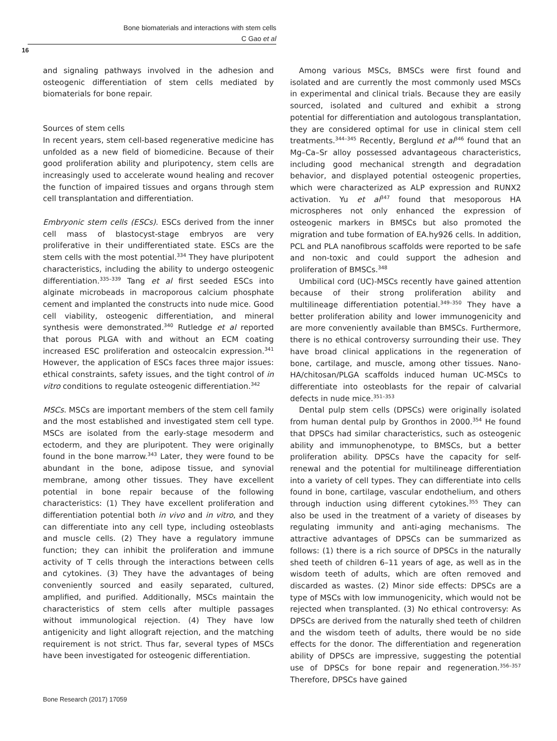Bone biomaterials and interactions with stem cells
C Gao et al
16
and signaling pathways involved in the adhesion and osteogenic differentiation of stem cells mediated by biomaterials for bone repair.
Sources of stem cells
In recent years, stem cell-based regenerative medicine has unfolded as a new field of biomedicine. Because of their good proliferation ability and pluripotency, stem cells are increasingly used to accelerate wound healing and recover the function of impaired tissues and organs through stem cell transplantation and differentiation.
Embryonic stem cells (ESCs). ESCs derived from the inner cell mass of blastocyst-stage embryos are very proliferative in their undifferentiated state. ESCs are the stem cells with the most potential.<sup>334</sup> They have pluripotent characteristics, including the ability to undergo osteogenic differentiation.<sup>335–339</sup> Tang et al first seeded ESCs into alginate microbeads in macroporous calcium phosphate cement and implanted the constructs into nude mice. Good cell viability, osteogenic differentiation, and mineral synthesis were demonstrated.<sup>340</sup> Rutledge et al reported that porous PLGA with and without an ECM coating increased ESC proliferation and osteocalcin expression.<sup>341</sup> However, the application of ESCs faces three major issues: ethical constraints, safety issues, and the tight control of in vitro conditions to regulate osteogenic differentiation.<sup>342</sup>
MSCs. MSCs are important members of the stem cell family and the most established and investigated stem cell type. MSCs are isolated from the early-stage mesoderm and ectoderm, and they are pluripotent. They were originally found in the bone marrow.<sup>343</sup> Later, they were found to be abundant in the bone, adipose tissue, and synovial membrane, among other tissues. They have excellent potential in bone repair because of the following characteristics: (1) They have excellent proliferation and differentiation potential both in vivo and in vitro, and they can differentiate into any cell type, including osteoblasts and muscle cells. (2) They have a regulatory immune function; they can inhibit the proliferation and immune activity of T cells through the interactions between cells and cytokines. (3) They have the advantages of being conveniently sourced and easily separated, cultured, amplified, and purified. Additionally, MSCs maintain the characteristics of stem cells after multiple passages without immunological rejection. (4) They have low antigenicity and light allograft rejection, and the matching requirement is not strict. Thus far, several types of MSCs have been investigated for osteogenic differentiation.
Among various MSCs, BMSCs were first found and isolated and are currently the most commonly used MSCs in experimental and clinical trials. Because they are easily sourced, isolated and cultured and exhibit a strong potential for differentiation and autologous transplantation, they are considered optimal for use in clinical stem cell treatments.<sup>344–345</sup> Recently, Berglund et al<sup>346</sup> found that an Mg–Ca–Sr alloy possessed advantageous characteristics, including good mechanical strength and degradation behavior, and displayed potential osteogenic properties, which were characterized as ALP expression and RUNX2 activation. Yu et al<sup>347</sup> found that mesoporous HA microspheres not only enhanced the expression of osteogenic markers in BMSCs but also promoted the migration and tube formation of EA.hy926 cells. In addition, PCL and PLA nanofibrous scaffolds were reported to be safe and non-toxic and could support the adhesion and proliferation of BMSCs.<sup>348</sup>
Umbilical cord (UC)-MSCs recently have gained attention because of their strong proliferation ability and multilineage differentiation potential.<sup>349–350</sup> They have a better proliferation ability and lower immunogenicity and are more conveniently available than BMSCs. Furthermore, there is no ethical controversy surrounding their use. They have broad clinical applications in the regeneration of bone, cartilage, and muscle, among other tissues. Nano-HA/chitosan/PLGA scaffolds induced human UC-MSCs to differentiate into osteoblasts for the repair of calvarial defects in nude mice.<sup>351–353</sup>
Dental pulp stem cells (DPSCs) were originally isolated from human dental pulp by Gronthos in 2000.<sup>354</sup> He found that DPSCs had similar characteristics, such as osteogenic ability and immunophenotype, to BMSCs, but a better proliferation ability. DPSCs have the capacity for self-renewal and the potential for multilineage differentiation into a variety of cell types. They can differentiate into cells found in bone, cartilage, vascular endothelium, and others through induction using different cytokines.<sup>355</sup> They can also be used in the treatment of a variety of diseases by regulating immunity and anti-aging mechanisms. The attractive advantages of DPSCs can be summarized as follows: (1) there is a rich source of DPSCs in the naturally shed teeth of children 6–11 years of age, as well as in the wisdom teeth of adults, which are often removed and discarded as wastes. (2) Minor side effects: DPSCs are a type of MSCs with low immunogenicity, which would not be rejected when transplanted. (3) No ethical controversy: As DPSCs are derived from the naturally shed teeth of children and the wisdom teeth of adults, there would be no side effects for the donor. The differentiation and regeneration ability of DPSCs are impressive, suggesting the potential use of DPSCs for bone repair and regeneration.<sup>356–357</sup> Therefore, DPSCs have gained
Bone Research (2017) 17059